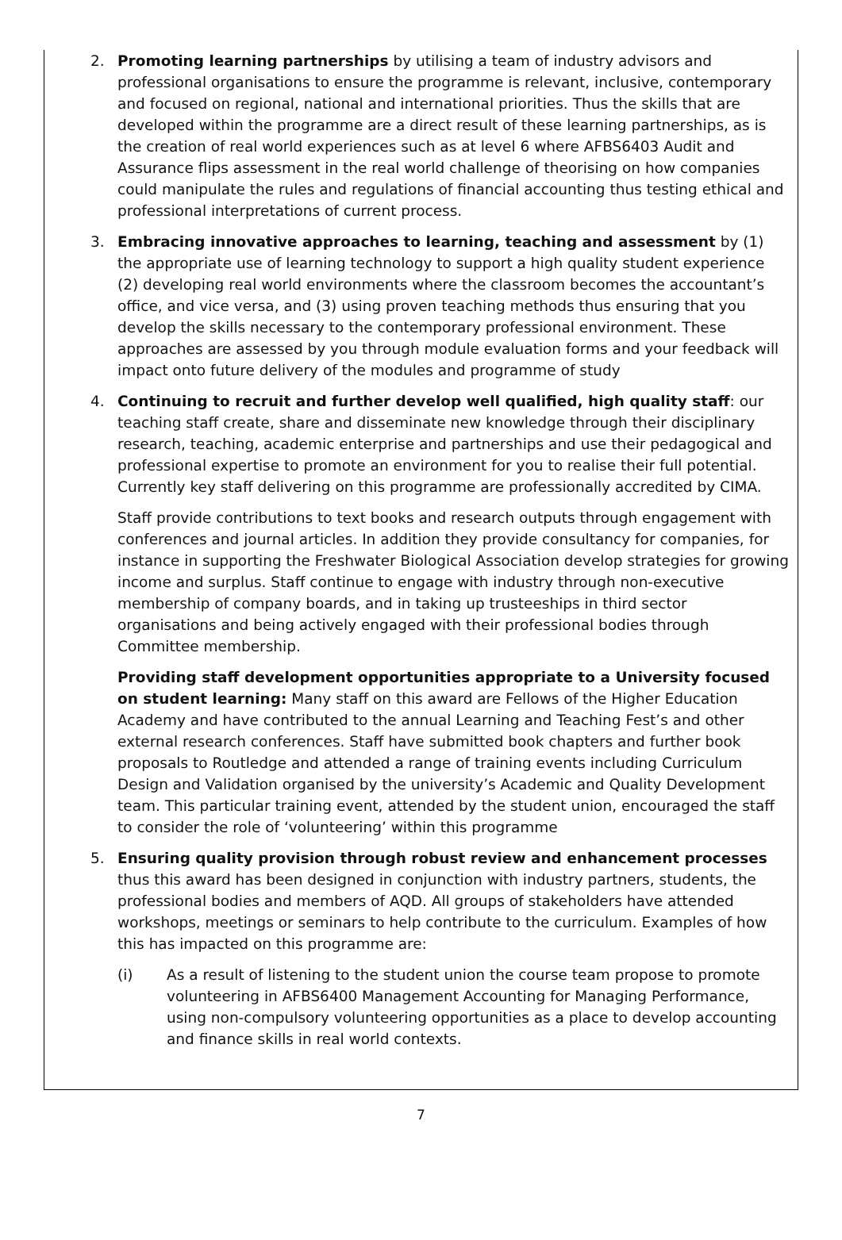2. Promoting learning partnerships by utilising a team of industry advisors and professional organisations to ensure the programme is relevant, inclusive, contemporary and focused on regional, national and international priorities. Thus the skills that are developed within the programme are a direct result of these learning partnerships, as is the creation of real world experiences such as at level 6 where AFBS6403 Audit and Assurance flips assessment in the real world challenge of theorising on how companies could manipulate the rules and regulations of financial accounting thus testing ethical and professional interpretations of current process.
3. Embracing innovative approaches to learning, teaching and assessment by (1) the appropriate use of learning technology to support a high quality student experience (2) developing real world environments where the classroom becomes the accountant’s office, and vice versa, and (3) using proven teaching methods thus ensuring that you develop the skills necessary to the contemporary professional environment. These approaches are assessed by you through module evaluation forms and your feedback will impact onto future delivery of the modules and programme of study
4. Continuing to recruit and further develop well qualified, high quality staff: our teaching staff create, share and disseminate new knowledge through their disciplinary research, teaching, academic enterprise and partnerships and use their pedagogical and professional expertise to promote an environment for you to realise their full potential. Currently key staff delivering on this programme are professionally accredited by CIMA.
Staff provide contributions to text books and research outputs through engagement with conferences and journal articles. In addition they provide consultancy for companies, for instance in supporting the Freshwater Biological Association develop strategies for growing income and surplus. Staff continue to engage with industry through non-executive membership of company boards, and in taking up trusteeships in third sector organisations and being actively engaged with their professional bodies through Committee membership.
Providing staff development opportunities appropriate to a University focused on student learning: Many staff on this award are Fellows of the Higher Education Academy and have contributed to the annual Learning and Teaching Fest’s and other external research conferences. Staff have submitted book chapters and further book proposals to Routledge and attended a range of training events including Curriculum Design and Validation organised by the university’s Academic and Quality Development team. This particular training event, attended by the student union, encouraged the staff to consider the role of ‘volunteering’ within this programme
5. Ensuring quality provision through robust review and enhancement processes thus this award has been designed in conjunction with industry partners, students, the professional bodies and members of AQD. All groups of stakeholders have attended workshops, meetings or seminars to help contribute to the curriculum. Examples of how this has impacted on this programme are:
(i) As a result of listening to the student union the course team propose to promote volunteering in AFBS6400 Management Accounting for Managing Performance, using non-compulsory volunteering opportunities as a place to develop accounting and finance skills in real world contexts.
7